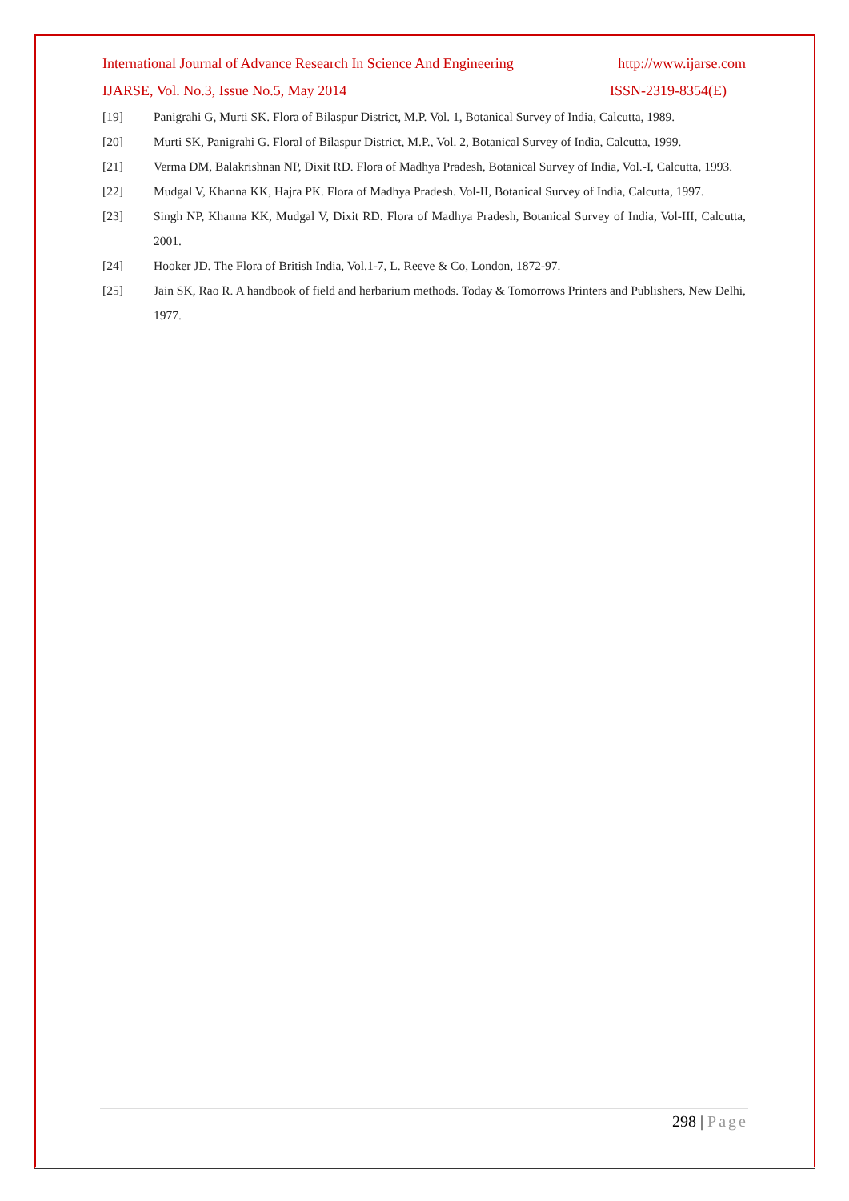International Journal of Advance Research In Science And Engineering http://www.ijarse.com
IJARSE, Vol. No.3, Issue No.5, May 2014 ISSN-2319-8354(E)
[19] Panigrahi G, Murti SK. Flora of Bilaspur District, M.P. Vol. 1, Botanical Survey of India, Calcutta, 1989.
[20] Murti SK, Panigrahi G. Floral of Bilaspur District, M.P., Vol. 2, Botanical Survey of India, Calcutta, 1999.
[21] Verma DM, Balakrishnan NP, Dixit RD. Flora of Madhya Pradesh, Botanical Survey of India, Vol.-I, Calcutta, 1993.
[22] Mudgal V, Khanna KK, Hajra PK. Flora of Madhya Pradesh. Vol-II, Botanical Survey of India, Calcutta, 1997.
[23] Singh NP, Khanna KK, Mudgal V, Dixit RD. Flora of Madhya Pradesh, Botanical Survey of India, Vol-III, Calcutta, 2001.
[24] Hooker JD. The Flora of British India, Vol.1-7, L. Reeve & Co, London, 1872-97.
[25] Jain SK, Rao R. A handbook of field and herbarium methods. Today & Tomorrows Printers and Publishers, New Delhi, 1977.
298 | Page